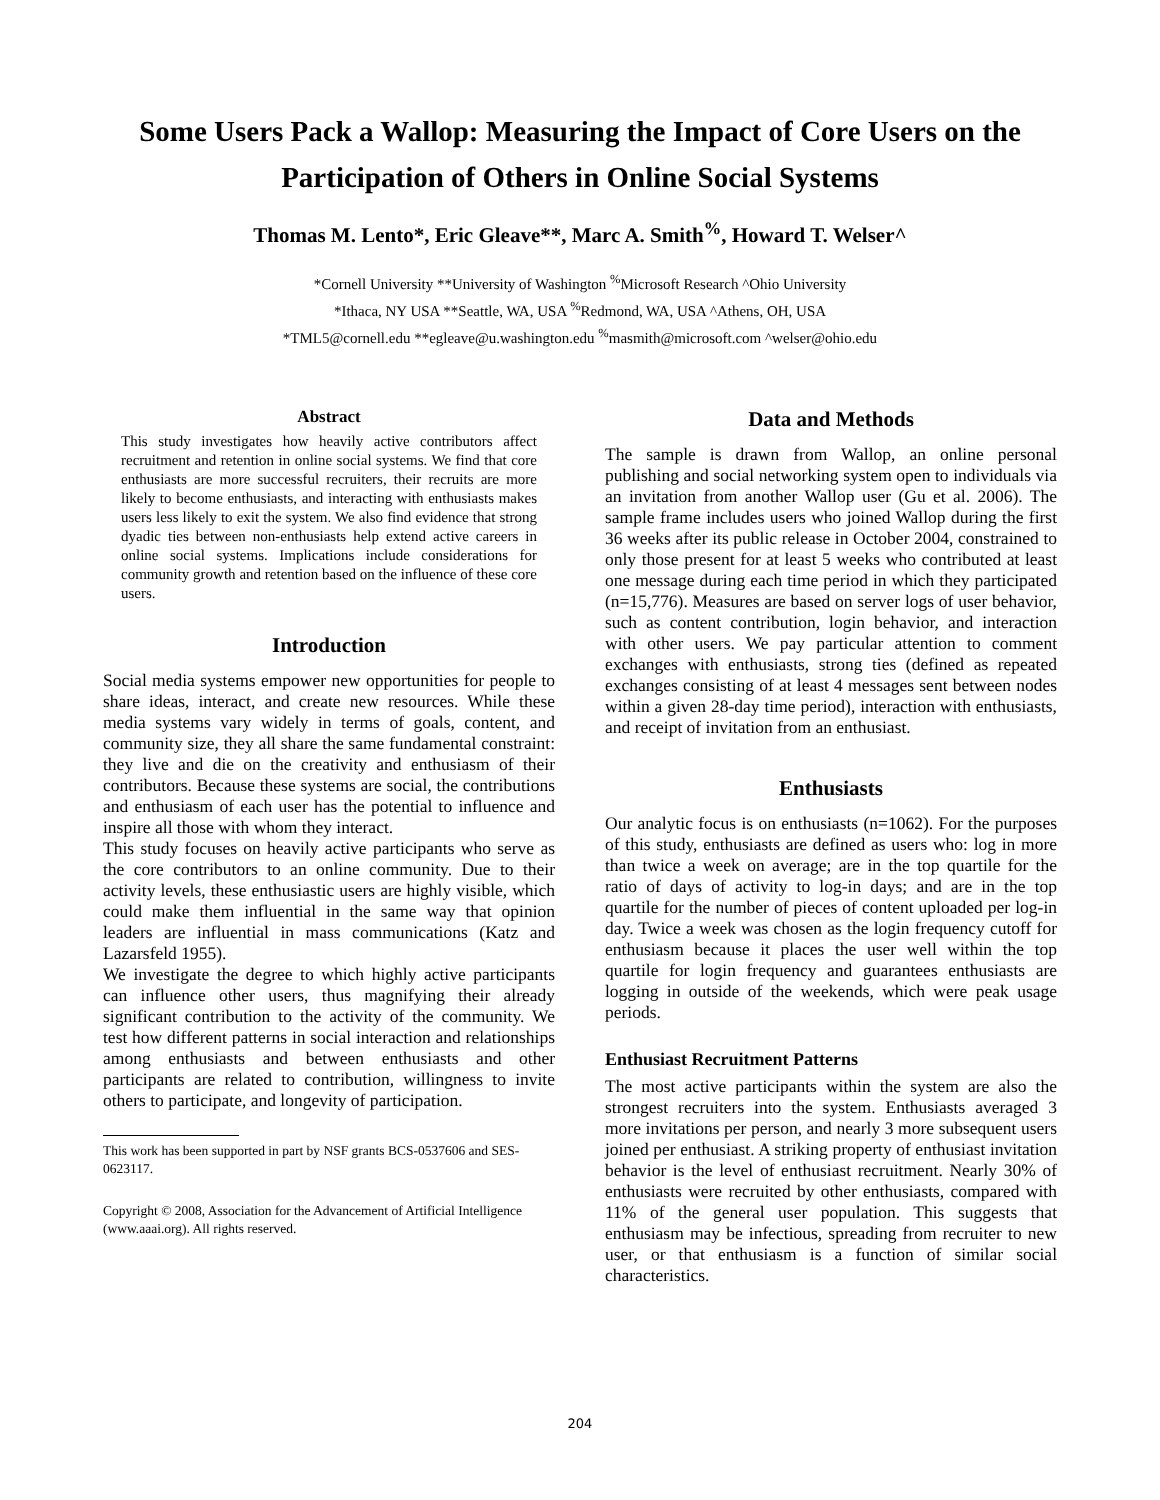Some Users Pack a Wallop: Measuring the Impact of Core Users on the Participation of Others in Online Social Systems
Thomas M. Lento*, Eric Gleave**, Marc A. Smith<sup>%</sup>, Howard T. Welser^
*Cornell University **University of Washington <sup>%</sup>Microsoft Research ^Ohio University
*Ithaca, NY USA **Seattle, WA, USA <sup>%</sup>Redmond, WA, USA ^Athens, OH, USA
*TML5@cornell.edu **egleave@u.washington.edu <sup>%</sup>masmith@microsoft.com ^welser@ohio.edu
Abstract
This study investigates how heavily active contributors affect recruitment and retention in online social systems. We find that core enthusiasts are more successful recruiters, their recruits are more likely to become enthusiasts, and interacting with enthusiasts makes users less likely to exit the system. We also find evidence that strong dyadic ties between non-enthusiasts help extend active careers in online social systems. Implications include considerations for community growth and retention based on the influence of these core users.
Introduction
Social media systems empower new opportunities for people to share ideas, interact, and create new resources. While these media systems vary widely in terms of goals, content, and community size, they all share the same fundamental constraint: they live and die on the creativity and enthusiasm of their contributors. Because these systems are social, the contributions and enthusiasm of each user has the potential to influence and inspire all those with whom they interact.
This study focuses on heavily active participants who serve as the core contributors to an online community. Due to their activity levels, these enthusiastic users are highly visible, which could make them influential in the same way that opinion leaders are influential in mass communications (Katz and Lazarsfeld 1955).
We investigate the degree to which highly active participants can influence other users, thus magnifying their already significant contribution to the activity of the community. We test how different patterns in social interaction and relationships among enthusiasts and between enthusiasts and other participants are related to contribution, willingness to invite others to participate, and longevity of participation.
This work has been supported in part by NSF grants BCS-0537606 and SES-0623117.
Copyright © 2008, Association for the Advancement of Artificial Intelligence (www.aaai.org). All rights reserved.
Data and Methods
The sample is drawn from Wallop, an online personal publishing and social networking system open to individuals via an invitation from another Wallop user (Gu et al. 2006). The sample frame includes users who joined Wallop during the first 36 weeks after its public release in October 2004, constrained to only those present for at least 5 weeks who contributed at least one message during each time period in which they participated (n=15,776). Measures are based on server logs of user behavior, such as content contribution, login behavior, and interaction with other users. We pay particular attention to comment exchanges with enthusiasts, strong ties (defined as repeated exchanges consisting of at least 4 messages sent between nodes within a given 28-day time period), interaction with enthusiasts, and receipt of invitation from an enthusiast.
Enthusiasts
Our analytic focus is on enthusiasts (n=1062). For the purposes of this study, enthusiasts are defined as users who: log in more than twice a week on average; are in the top quartile for the ratio of days of activity to log-in days; and are in the top quartile for the number of pieces of content uploaded per log-in day. Twice a week was chosen as the login frequency cutoff for enthusiasm because it places the user well within the top quartile for login frequency and guarantees enthusiasts are logging in outside of the weekends, which were peak usage periods.
Enthusiast Recruitment Patterns
The most active participants within the system are also the strongest recruiters into the system. Enthusiasts averaged 3 more invitations per person, and nearly 3 more subsequent users joined per enthusiast. A striking property of enthusiast invitation behavior is the level of enthusiast recruitment. Nearly 30% of enthusiasts were recruited by other enthusiasts, compared with 11% of the general user population. This suggests that enthusiasm may be infectious, spreading from recruiter to new user, or that enthusiasm is a function of similar social characteristics.
204